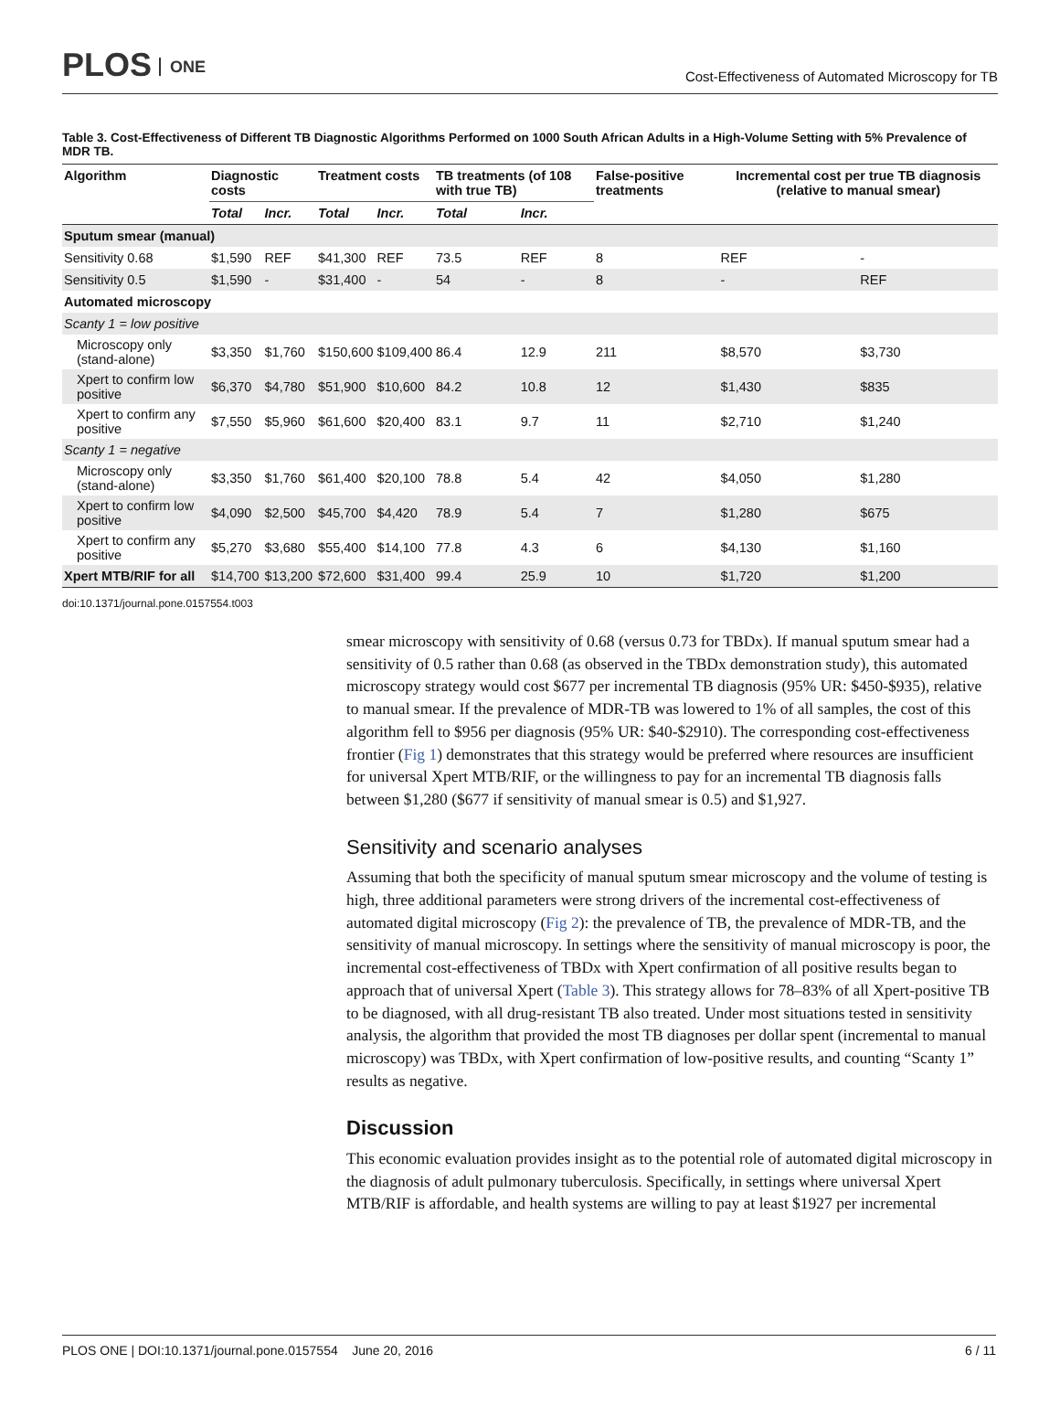PLOS ONE
Cost-Effectiveness of Automated Microscopy for TB
Table 3. Cost-Effectiveness of Different TB Diagnostic Algorithms Performed on 1000 South African Adults in a High-Volume Setting with 5% Prevalence of MDR TB.
| Algorithm | Diagnostic costs | | Treatment costs | | TB treatments (of 108 with true TB) | | False-positive treatments | Incremental cost per true TB diagnosis (relative to manual smear) | |
| --- | --- | --- | --- | --- | --- | --- | --- | --- | --- |
| | Total | Incr. | Total | Incr. | Total | Incr. | | | |
| Sputum smear (manual) | | | | | | | | | |
| Sensitivity 0.68 | $1,590 | REF | $41,300 | REF | 73.5 | REF | 8 | REF | - |
| Sensitivity 0.5 | $1,590 | - | $31,400 | - | 54 | - | 8 | - | REF |
| Automated microscopy | | | | | | | | | |
| Scanty 1 = low positive | | | | | | | | | |
| Microscopy only (stand-alone) | $3,350 | $1,760 | $150,600 | $109,400 | 86.4 | 12.9 | 211 | $8,570 | $3,730 |
| Xpert to confirm low positive | $6,370 | $4,780 | $51,900 | $10,600 | 84.2 | 10.8 | 12 | $1,430 | $835 |
| Xpert to confirm any positive | $7,550 | $5,960 | $61,600 | $20,400 | 83.1 | 9.7 | 11 | $2,710 | $1,240 |
| Scanty 1 = negative | | | | | | | | | |
| Microscopy only (stand-alone) | $3,350 | $1,760 | $61,400 | $20,100 | 78.8 | 5.4 | 42 | $4,050 | $1,280 |
| Xpert to confirm low positive | $4,090 | $2,500 | $45,700 | $4,420 | 78.9 | 5.4 | 7 | $1,280 | $675 |
| Xpert to confirm any positive | $5,270 | $3,680 | $55,400 | $14,100 | 77.8 | 4.3 | 6 | $4,130 | $1,160 |
| Xpert MTB/RIF for all | $14,700 | $13,200 | $72,600 | $31,400 | 99.4 | 25.9 | 10 | $1,720 | $1,200 |
doi:10.1371/journal.pone.0157554.t003
smear microscopy with sensitivity of 0.68 (versus 0.73 for TBDx). If manual sputum smear had a sensitivity of 0.5 rather than 0.68 (as observed in the TBDx demonstration study), this automated microscopy strategy would cost $677 per incremental TB diagnosis (95% UR: $450-$935), relative to manual smear. If the prevalence of MDR-TB was lowered to 1% of all samples, the cost of this algorithm fell to $956 per diagnosis (95% UR: $40-$2910). The corresponding cost-effectiveness frontier (Fig 1) demonstrates that this strategy would be preferred where resources are insufficient for universal Xpert MTB/RIF, or the willingness to pay for an incremental TB diagnosis falls between $1,280 ($677 if sensitivity of manual smear is 0.5) and $1,927.
Sensitivity and scenario analyses
Assuming that both the specificity of manual sputum smear microscopy and the volume of testing is high, three additional parameters were strong drivers of the incremental cost-effectiveness of automated digital microscopy (Fig 2): the prevalence of TB, the prevalence of MDR-TB, and the sensitivity of manual microscopy. In settings where the sensitivity of manual microscopy is poor, the incremental cost-effectiveness of TBDx with Xpert confirmation of all positive results began to approach that of universal Xpert (Table 3). This strategy allows for 78–83% of all Xpert-positive TB to be diagnosed, with all drug-resistant TB also treated. Under most situations tested in sensitivity analysis, the algorithm that provided the most TB diagnoses per dollar spent (incremental to manual microscopy) was TBDx, with Xpert confirmation of low-positive results, and counting “Scanty 1” results as negative.
Discussion
This economic evaluation provides insight as to the potential role of automated digital microscopy in the diagnosis of adult pulmonary tuberculosis. Specifically, in settings where universal Xpert MTB/RIF is affordable, and health systems are willing to pay at least $1927 per incremental
PLOS ONE | DOI:10.1371/journal.pone.0157554 June 20, 2016 6 / 11